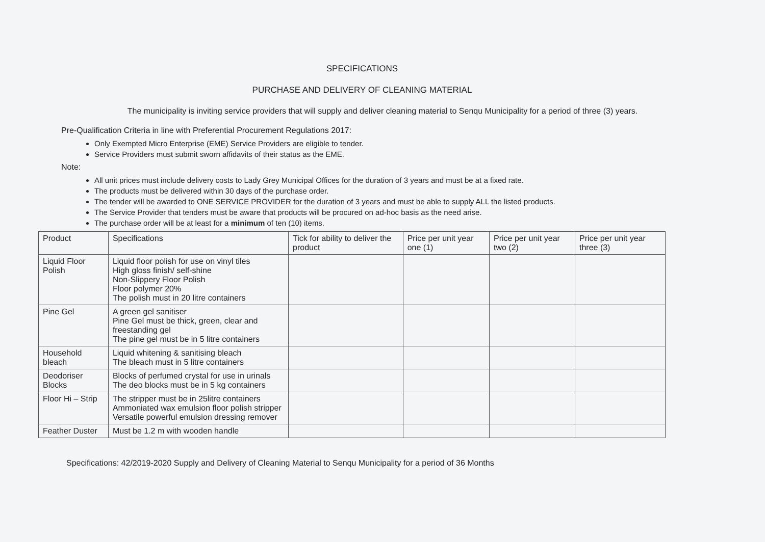SPECIFICATIONS
PURCHASE AND DELIVERY OF CLEANING MATERIAL
The municipality is inviting service providers that will supply and deliver cleaning material to Senqu Municipality for a period of three (3) years.
Pre-Qualification Criteria in line with Preferential Procurement Regulations 2017:
Only Exempted Micro Enterprise (EME) Service Providers are eligible to tender.
Service Providers must submit sworn affidavits of their status as the EME.
Note:
All unit prices must include delivery costs to Lady Grey Municipal Offices for the duration of 3 years and must be at a fixed rate.
The products must be delivered within 30 days of the purchase order.
The tender will be awarded to ONE SERVICE PROVIDER for the duration of 3 years and must be able to supply ALL the listed products.
The Service Provider that tenders must be aware that products will be procured on ad-hoc basis as the need arise.
The purchase order will be at least for a minimum of ten (10) items.
| Product | Specifications | Tick for ability to deliver the product | Price per unit year one (1) | Price per unit year two (2) | Price per unit year three (3) |
| --- | --- | --- | --- | --- | --- |
| Liquid Floor Polish | Liquid floor polish for use on vinyl tiles High gloss finish/ self-shine Non-Slippery Floor Polish Floor polymer 20% The polish must in 20 litre containers | | | | |
| Pine Gel | A green gel sanitiser Pine Gel must be thick, green, clear and freestanding gel The pine gel must be in 5 litre containers | | | | |
| Household bleach | Liquid whitening & sanitising bleach The bleach must in 5 litre containers | | | | |
| Deodoriser Blocks | Blocks of perfumed crystal for use in urinals The deo blocks must be in 5 kg containers | | | | |
| Floor Hi – Strip | The stripper must be in 25litre containers Ammoniated wax emulsion floor polish stripper Versatile powerful emulsion dressing remover | | | | |
| Feather Duster | Must be 1.2 m with wooden handle | | | | |
Specifications: 42/2019-2020 Supply and Delivery of Cleaning Material to Senqu Municipality for a period of 36 Months